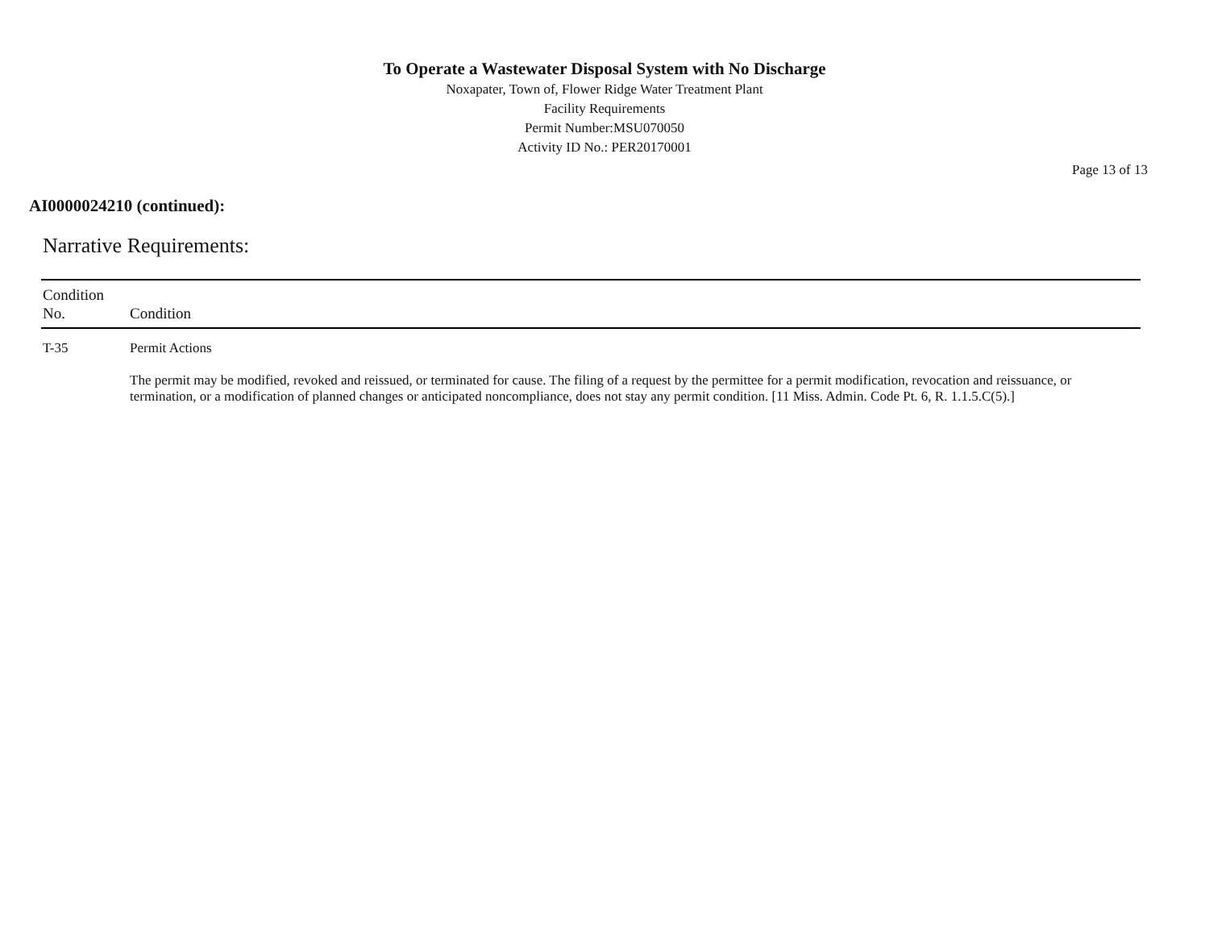To Operate a Wastewater Disposal System with No Discharge
Noxapater, Town of, Flower Ridge Water Treatment Plant
Facility Requirements
Permit Number:MSU070050
Activity ID No.: PER20170001
Page 13 of 13
AI0000024210 (continued):
Narrative Requirements:
| Condition No. | Condition |
| --- | --- |
| T-35 | Permit Actions The permit may be modified, revoked and reissued, or terminated for cause. The filing of a request by the permittee for a permit modification, revocation and reissuance, or termination, or a modification of planned changes or anticipated noncompliance, does not stay any permit condition. [11 Miss. Admin. Code Pt. 6, R. 1.1.5.C(5).] |